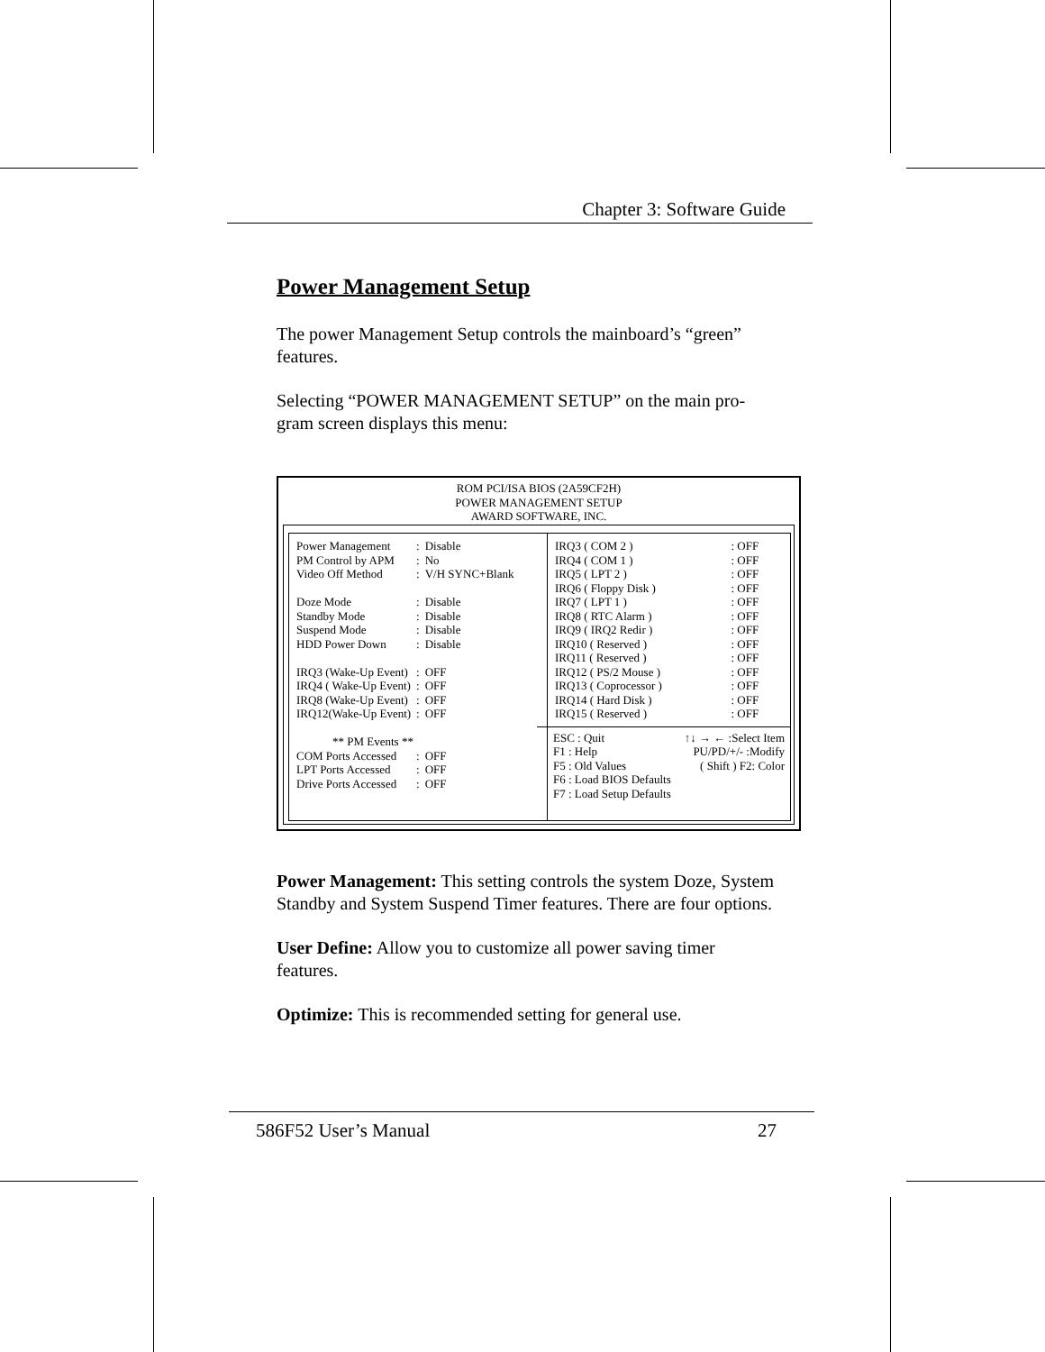Chapter 3: Software Guide
Power Management Setup
The power Management Setup controls the mainboard’s “green” features.
Selecting “POWER MANAGEMENT SETUP” on the main pro-gram screen displays this menu:
ROM PCI/ISA BIOS (2A59CF2H)
POWER MANAGEMENT SETUP
AWARD SOFTWARE, INC.
| Power Management | : | Disable |
| PM Control by APM | : | No |
| Video Off Method | : | V/H SYNC+Blank |
| Doze Mode | : | Disable |
| Standby Mode | : | Disable |
| Suspend Mode | : | Disable |
| HDD Power Down | : | Disable |
| IRQ3 (Wake-Up Event) | : | OFF |
| IRQ4 ( Wake-Up Event) | : | OFF |
| IRQ8 (Wake-Up Event) | : | OFF |
| IRQ12(Wake-Up Event) | : | OFF |
| ** PM Events ** | | |
| COM Ports Accessed | : | OFF |
| LPT Ports Accessed | : | OFF |
| Drive Ports Accessed | : | OFF |
| IRQ3 ( COM 2 ) | : OFF |
| IRQ4 ( COM 1 ) | : OFF |
| IRQ5 ( LPT 2 ) | : OFF |
| IRQ6 ( Floppy Disk ) | : OFF |
| IRQ7 ( LPT 1 ) | : OFF |
| IRQ8 ( RTC Alarm ) | : OFF |
| IRQ9 ( IRQ2 Redir ) | : OFF |
| IRQ10 ( Reserved ) | : OFF |
| IRQ11 ( Reserved ) | : OFF |
| IRQ12 ( PS/2 Mouse ) | : OFF |
| IRQ13 ( Coprocessor ) | : OFF |
| IRQ14 ( Hard Disk ) | : OFF |
| IRQ15 ( Reserved ) | : OFF |
| ESC : Quit | ↑↓ → ← :Select Item |
| F1 : Help | PU/PD/+/- :Modify |
| F5 : Old Values | ( Shift ) F2: Color |
| F6 : Load BIOS Defaults | |
| F7 : Load Setup Defaults | |
Power Management: This setting controls the system Doze, System Standby and System Suspend Timer features. There are four options.
User Define: Allow you to customize all power saving timer features.
Optimize: This is recommended setting for general use.
586F52 User’s Manual 27